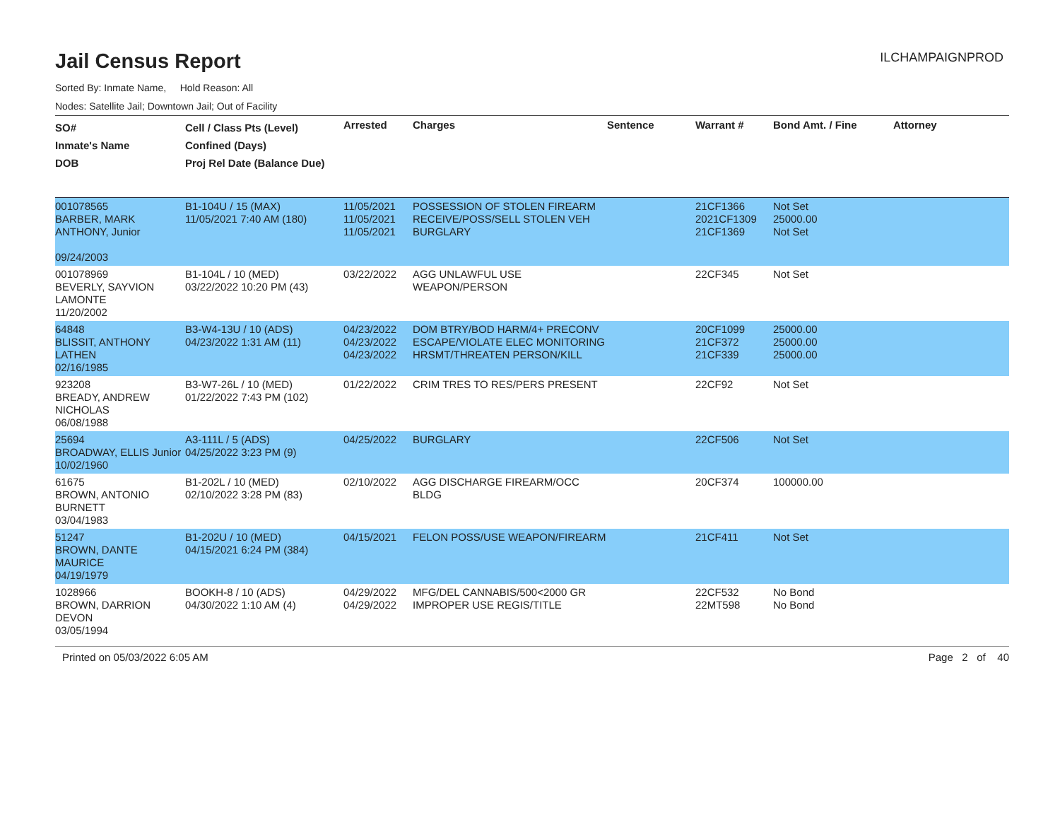Jail Census Report
ILCHAMPAIGNPROD
Sorted By: Inmate Name, Hold Reason: All
Nodes: Satellite Jail; Downtown Jail; Out of Facility
| SO# Inmate's Name DOB | Cell / Class Pts (Level) Confined (Days) Proj Rel Date (Balance Due) | Arrested | Charges | Sentence | Warrant # | Bond Amt. / Fine | Attorney |
| --- | --- | --- | --- | --- | --- | --- | --- |
| 001078565 BARBER, MARK ANTHONY, Junior 09/24/2003 | B1-104U / 15 (MAX) 11/05/2021 7:40 AM (180) | 11/05/2021 11/05/2021 11/05/2021 | POSSESSION OF STOLEN FIREARM RECEIVE/POSS/SELL STOLEN VEH BURGLARY | | 21CF1366 2021CF1309 21CF1369 | Not Set 25000.00 Not Set | |
| 001078969 BEVERLY, SAYVION LAMONTE 11/20/2002 | B1-104L / 10 (MED) 03/22/2022 10:20 PM (43) | 03/22/2022 | AGG UNLAWFUL USE WEAPON/PERSON | | 22CF345 | Not Set | |
| 64848 BLISSIT, ANTHONY LATHEN 02/16/1985 | B3-W4-13U / 10 (ADS) 04/23/2022 1:31 AM (11) | 04/23/2022 04/23/2022 04/23/2022 | DOM BTRY/BOD HARM/4+ PRECONV ESCAPE/VIOLATE ELEC MONITORING HRSMT/THREATEN PERSON/KILL | | 20CF1099 21CF372 21CF339 | 25000.00 25000.00 25000.00 | |
| 923208 BREADY, ANDREW NICHOLAS 06/08/1988 | B3-W7-26L / 10 (MED) 01/22/2022 7:43 PM (102) | 01/22/2022 | CRIM TRES TO RES/PERS PRESENT | | 22CF92 | Not Set | |
| 25694 BROADWAY, ELLIS Junior 10/02/1960 | A3-111L / 5 (ADS) 04/25/2022 3:23 PM (9) | 04/25/2022 | BURGLARY | | 22CF506 | Not Set | |
| 61675 BROWN, ANTONIO BURNETT 03/04/1983 | B1-202L / 10 (MED) 02/10/2022 3:28 PM (83) | 02/10/2022 | AGG DISCHARGE FIREARM/OCC BLDG | | 20CF374 | 100000.00 | |
| 51247 BROWN, DANTE MAURICE 04/19/1979 | B1-202U / 10 (MED) 04/15/2021 6:24 PM (384) | 04/15/2021 | FELON POSS/USE WEAPON/FIREARM | | 21CF411 | Not Set | |
| 1028966 BROWN, DARRION DEVON 03/05/1994 | BOOKH-8 / 10 (ADS) 04/30/2022 1:10 AM (4) | 04/29/2022 04/29/2022 | MFG/DEL CANNABIS/500<2000 GR IMPROPER USE REGIS/TITLE | | 22CF532 22MT598 | No Bond No Bond | |
Printed on 05/03/2022 6:05 AM Page 2 of 40